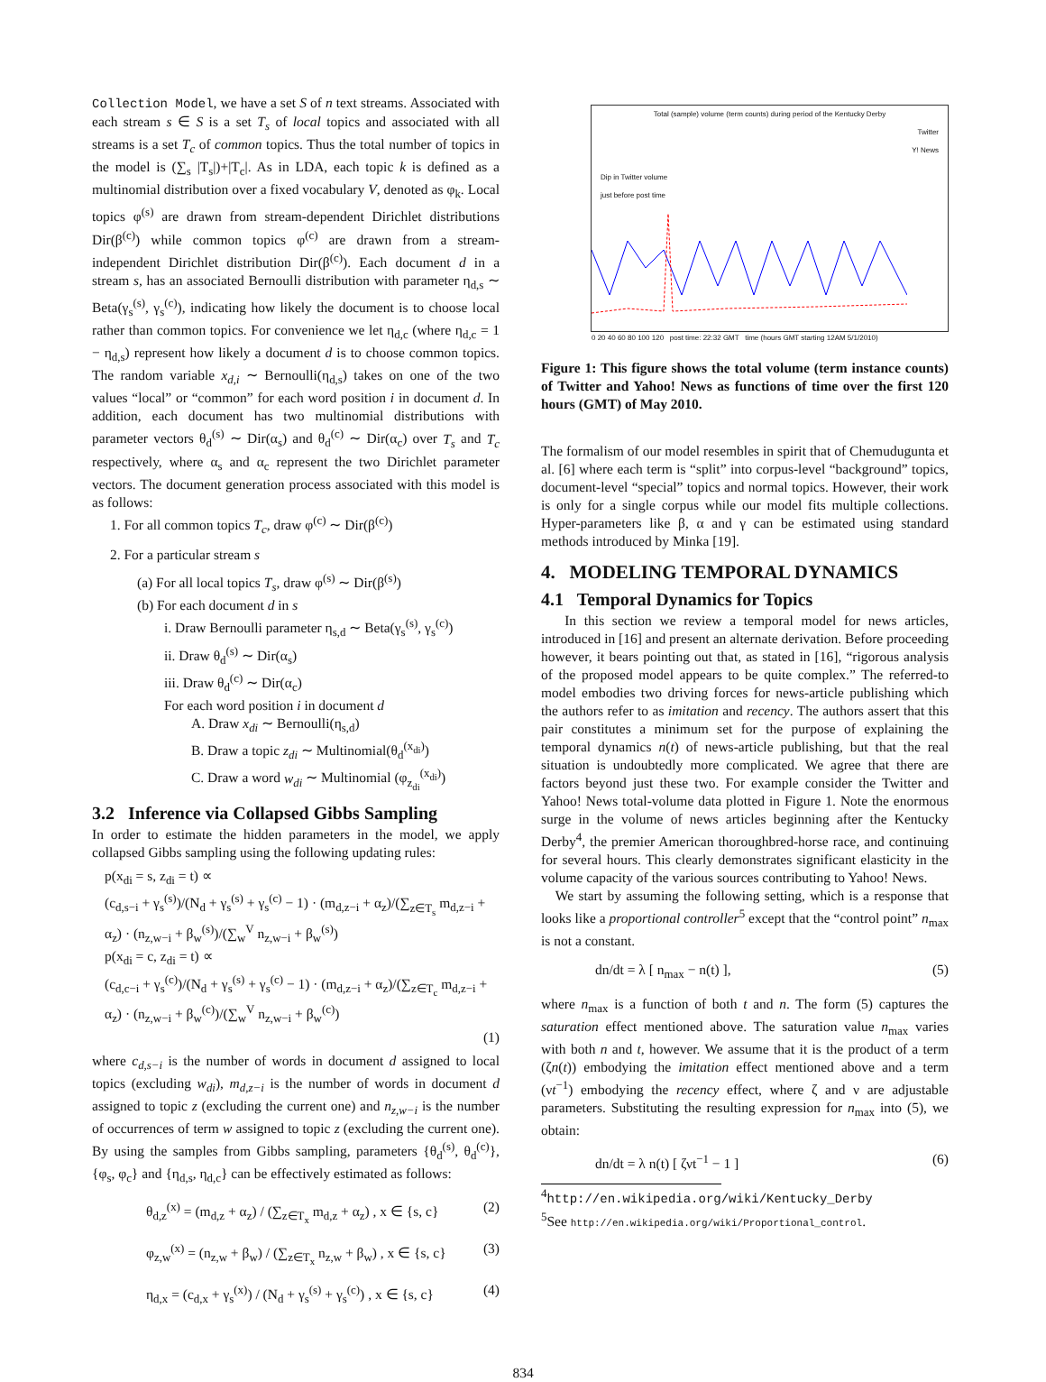Collection Model, we have a set S of n text streams. Associated with each stream s ∈ S is a set T<sub>s</sub> of local topics and associated with all streams is a set T<sub>c</sub> of common topics. Thus the total number of topics in the model is (∑<sub>s</sub> |T<sub>s</sub>|)+|T<sub>c</sub>|. As in LDA, each topic k is defined as a multinomial distribution over a fixed vocabulary V, denoted as φ<sub>k</sub>. Local topics φ<sup>(s)</sup> are drawn from stream-dependent Dirichlet distributions Dir(β<sup>(c)</sup>) while common topics φ<sup>(c)</sup> are drawn from a stream-independent Dirichlet distribution Dir(β<sup>(c)</sup>). Each document d in a stream s, has an associated Bernoulli distribution with parameter η<sub>d,s</sub> ∼ Beta(γ<sub>s</sub><sup>(s)</sup>, γ<sub>s</sub><sup>(c)</sup>), indicating how likely the document is to choose local rather than common topics. For convenience we let η<sub>d,c</sub> (where η<sub>d,c</sub> = 1 − η<sub>d,s</sub>) represent how likely a document d is to choose common topics. The random variable x<sub>d,i</sub> ∼ Bernoulli(η<sub>d,s</sub>) takes on one of the two values “local” or “common” for each word position i in document d. In addition, each document has two multinomial distributions with parameter vectors θ<sub>d</sub><sup>(s)</sup> ∼ Dir(α<sub>s</sub>) and θ<sub>d</sub><sup>(c)</sup> ∼ Dir(α<sub>c</sub>) over T<sub>s</sub> and T<sub>c</sub> respectively, where α<sub>s</sub> and α<sub>c</sub> represent the two Dirichlet parameter vectors. The document generation process associated with this model is as follows:
1. For all common topics T<sub>c</sub>, draw φ<sup>(c)</sup> ∼ Dir(β<sup>(c)</sup>)
2. For a particular stream s
(a) For all local topics T<sub>s</sub>, draw φ<sup>(s)</sup> ∼ Dir(β<sup>(s)</sup>)
(b) For each document d in s
i. Draw Bernoulli parameter η<sub>s,d</sub> ∼ Beta(γ<sub>s</sub><sup>(s)</sup>, γ<sub>s</sub><sup>(c)</sup>)
ii. Draw θ<sub>d</sub><sup>(s)</sup> ∼ Dir(α<sub>s</sub>)
iii. Draw θ<sub>d</sub><sup>(c)</sup> ∼ Dir(α<sub>c</sub>)
For each word position i in document d
A. Draw x<sub>di</sub> ∼ Bernoulli(η<sub>s,d</sub>)
B. Draw a topic z<sub>di</sub> ∼ Multinomial(θ<sub>d</sub><sup>(x<sub>di</sub>)</sup>)
C. Draw a word w<sub>di</sub> ∼ Multinomial (φ<sub>z<sub>di</sub></sub><sup>(x<sub>di</sub>)</sup>)
3.2 Inference via Collapsed Gibbs Sampling
In order to estimate the hidden parameters in the model, we apply collapsed Gibbs sampling using the following updating rules:
p(x<sub>di</sub> = s, z<sub>di</sub> = t) ∝
(c<sub>d,s−i</sub> + γ<sub>s</sub><sup>(s)</sup>)/(N<sub>d</sub> + γ<sub>s</sub><sup>(s)</sup> + γ<sub>s</sub><sup>(c)</sup> − 1) · (m<sub>d,z−i</sub> + α<sub>z</sub>)/(∑<sub>z∈T<sub>s</sub></sub> m<sub>d,z−i</sub> + α<sub>z</sub>) · (n<sub>z,w−i</sub> + β<sub>w</sub><sup>(s)</sup>)/(∑<sub>w</sub><sup>V</sup> n<sub>z,w−i</sub> + β<sub>w</sub><sup>(s)</sup>)
p(x<sub>di</sub> = c, z<sub>di</sub> = t) ∝
(c<sub>d,c−i</sub> + γ<sub>s</sub><sup>(c)</sup>)/(N<sub>d</sub> + γ<sub>s</sub><sup>(s)</sup> + γ<sub>s</sub><sup>(c)</sup> − 1) · (m<sub>d,z−i</sub> + α<sub>z</sub>)/(∑<sub>z∈T<sub>c</sub></sub> m<sub>d,z−i</sub> + α<sub>z</sub>) · (n<sub>z,w−i</sub> + β<sub>w</sub><sup>(c)</sup>)/(∑<sub>w</sub><sup>V</sup> n<sub>z,w−i</sub> + β<sub>w</sub><sup>(c)</sup>)
(1)
where c<sub>d,s−i</sub> is the number of words in document d assigned to local topics (excluding w<sub>di</sub>), m<sub>d,z−i</sub> is the number of words in document d assigned to topic z (excluding the current one) and n<sub>z,w−i</sub> is the number of occurrences of term w assigned to topic z (excluding the current one). By using the samples from Gibbs sampling, parameters {θ<sub>d</sub><sup>(s)</sup>, θ<sub>d</sub><sup>(c)</sup>}, {φ<sub>s</sub>, φ<sub>c</sub>} and {η<sub>d,s</sub>, η<sub>d,c</sub>} can be effectively estimated as follows:
θ<sub>d,z</sub><sup>(x)</sup> = (m<sub>d,z</sub> + α<sub>z</sub>) / (∑<sub>z∈T<sub>x</sub></sub> m<sub>d,z</sub> + α<sub>z</sub>) , x ∈ {s, c} (2)
φ<sub>z,w</sub><sup>(x)</sup> = (n<sub>z,w</sub> + β<sub>w</sub>) / (∑<sub>z∈T<sub>x</sub></sub> n<sub>z,w</sub> + β<sub>w</sub>) , x ∈ {s, c} (3)
η<sub>d,x</sub> = (c<sub>d,x</sub> + γ<sub>s</sub><sup>(x)</sup>) / (N<sub>d</sub> + γ<sub>s</sub><sup>(s)</sup> + γ<sub>s</sub><sup>(c)</sup>) , x ∈ {s, c} (4)
Total (sample) volume (term counts) during period of the Kentucky Derby
Twitter
Y! News
Dip in Twitter volume
just before post time
0 20 40 60 80 100 120 post time: 22:32 GMT time (hours GMT starting 12AM 5/1/2010)
Figure 1: This figure shows the total volume (term instance counts) of Twitter and Yahoo! News as functions of time over the first 120 hours (GMT) of May 2010.
The formalism of our model resembles in spirit that of Chemudugunta et al. [6] where each term is “split” into corpus-level “background” topics, document-level “special” topics and normal topics. However, their work is only for a single corpus while our model fits multiple collections. Hyper-parameters like β, α and γ can be estimated using standard methods introduced by Minka [19].
4. MODELING TEMPORAL DYNAMICS
4.1 Temporal Dynamics for Topics
In this section we review a temporal model for news articles, introduced in [16] and present an alternate derivation. Before proceeding however, it bears pointing out that, as stated in [16], “rigorous analysis of the proposed model appears to be quite complex.” The referred-to model embodies two driving forces for news-article publishing which the authors refer to as imitation and recency. The authors assert that this pair constitutes a minimum set for the purpose of explaining the temporal dynamics n(t) of news-article publishing, but that the real situation is undoubtedly more complicated. We agree that there are factors beyond just these two. For example consider the Twitter and Yahoo! News total-volume data plotted in Figure 1. Note the enormous surge in the volume of news articles beginning after the Kentucky Derby<sup>4</sup>, the premier American thoroughbred-horse race, and continuing for several hours. This clearly demonstrates significant elasticity in the volume capacity of the various sources contributing to Yahoo! News.
We start by assuming the following setting, which is a response that looks like a proportional controller<sup>5</sup> except that the “control point” n<sub>max</sub> is not a constant.
dn/dt = λ [ n<sub>max</sub> − n(t) ], (5)
where n<sub>max</sub> is a function of both t and n. The form (5) captures the saturation effect mentioned above. The saturation value n<sub>max</sub> varies with both n and t, however. We assume that it is the product of a term (ζn(t)) embodying the imitation effect mentioned above and a term (νt<sup>−1</sup>) embodying the recency effect, where ζ and ν are adjustable parameters. Substituting the resulting expression for n<sub>max</sub> into (5), we obtain:
dn/dt = λ n(t) [ ζνt<sup>−1</sup> − 1 ] (6)
<sup>4</sup> http://en.wikipedia.org/wiki/Kentucky_Derby
<sup>5</sup> See http://en.wikipedia.org/wiki/Proportional_control.
834